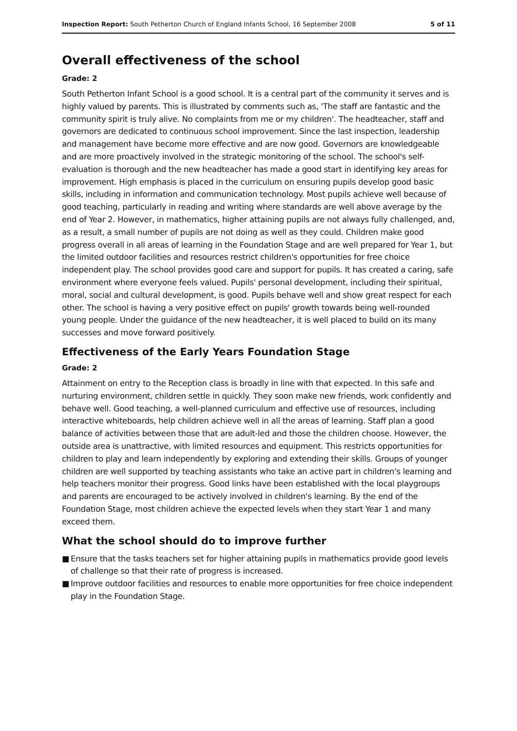Inspection Report: South Petherton Church of England Infants School, 16 September 2008
5 of 11
Overall effectiveness of the school
Grade: 2
South Petherton Infant School is a good school. It is a central part of the community it serves and is highly valued by parents. This is illustrated by comments such as, 'The staff are fantastic and the community spirit is truly alive. No complaints from me or my children'. The headteacher, staff and governors are dedicated to continuous school improvement. Since the last inspection, leadership and management have become more effective and are now good. Governors are knowledgeable and are more proactively involved in the strategic monitoring of the school. The school's self-evaluation is thorough and the new headteacher has made a good start in identifying key areas for improvement. High emphasis is placed in the curriculum on ensuring pupils develop good basic skills, including in information and communication technology. Most pupils achieve well because of good teaching, particularly in reading and writing where standards are well above average by the end of Year 2. However, in mathematics, higher attaining pupils are not always fully challenged, and, as a result, a small number of pupils are not doing as well as they could. Children make good progress overall in all areas of learning in the Foundation Stage and are well prepared for Year 1, but the limited outdoor facilities and resources restrict children's opportunities for free choice independent play. The school provides good care and support for pupils. It has created a caring, safe environment where everyone feels valued. Pupils' personal development, including their spiritual, moral, social and cultural development, is good. Pupils behave well and show great respect for each other. The school is having a very positive effect on pupils' growth towards being well-rounded young people. Under the guidance of the new headteacher, it is well placed to build on its many successes and move forward positively.
Effectiveness of the Early Years Foundation Stage
Grade: 2
Attainment on entry to the Reception class is broadly in line with that expected. In this safe and nurturing environment, children settle in quickly. They soon make new friends, work confidently and behave well. Good teaching, a well-planned curriculum and effective use of resources, including interactive whiteboards, help children achieve well in all the areas of learning. Staff plan a good balance of activities between those that are adult-led and those the children choose. However, the outside area is unattractive, with limited resources and equipment. This restricts opportunities for children to play and learn independently by exploring and extending their skills. Groups of younger children are well supported by teaching assistants who take an active part in children's learning and help teachers monitor their progress. Good links have been established with the local playgroups and parents are encouraged to be actively involved in children's learning. By the end of the Foundation Stage, most children achieve the expected levels when they start Year 1 and many exceed them.
What the school should do to improve further
■ Ensure that the tasks teachers set for higher attaining pupils in mathematics provide good levels of challenge so that their rate of progress is increased.
■ Improve outdoor facilities and resources to enable more opportunities for free choice independent play in the Foundation Stage.